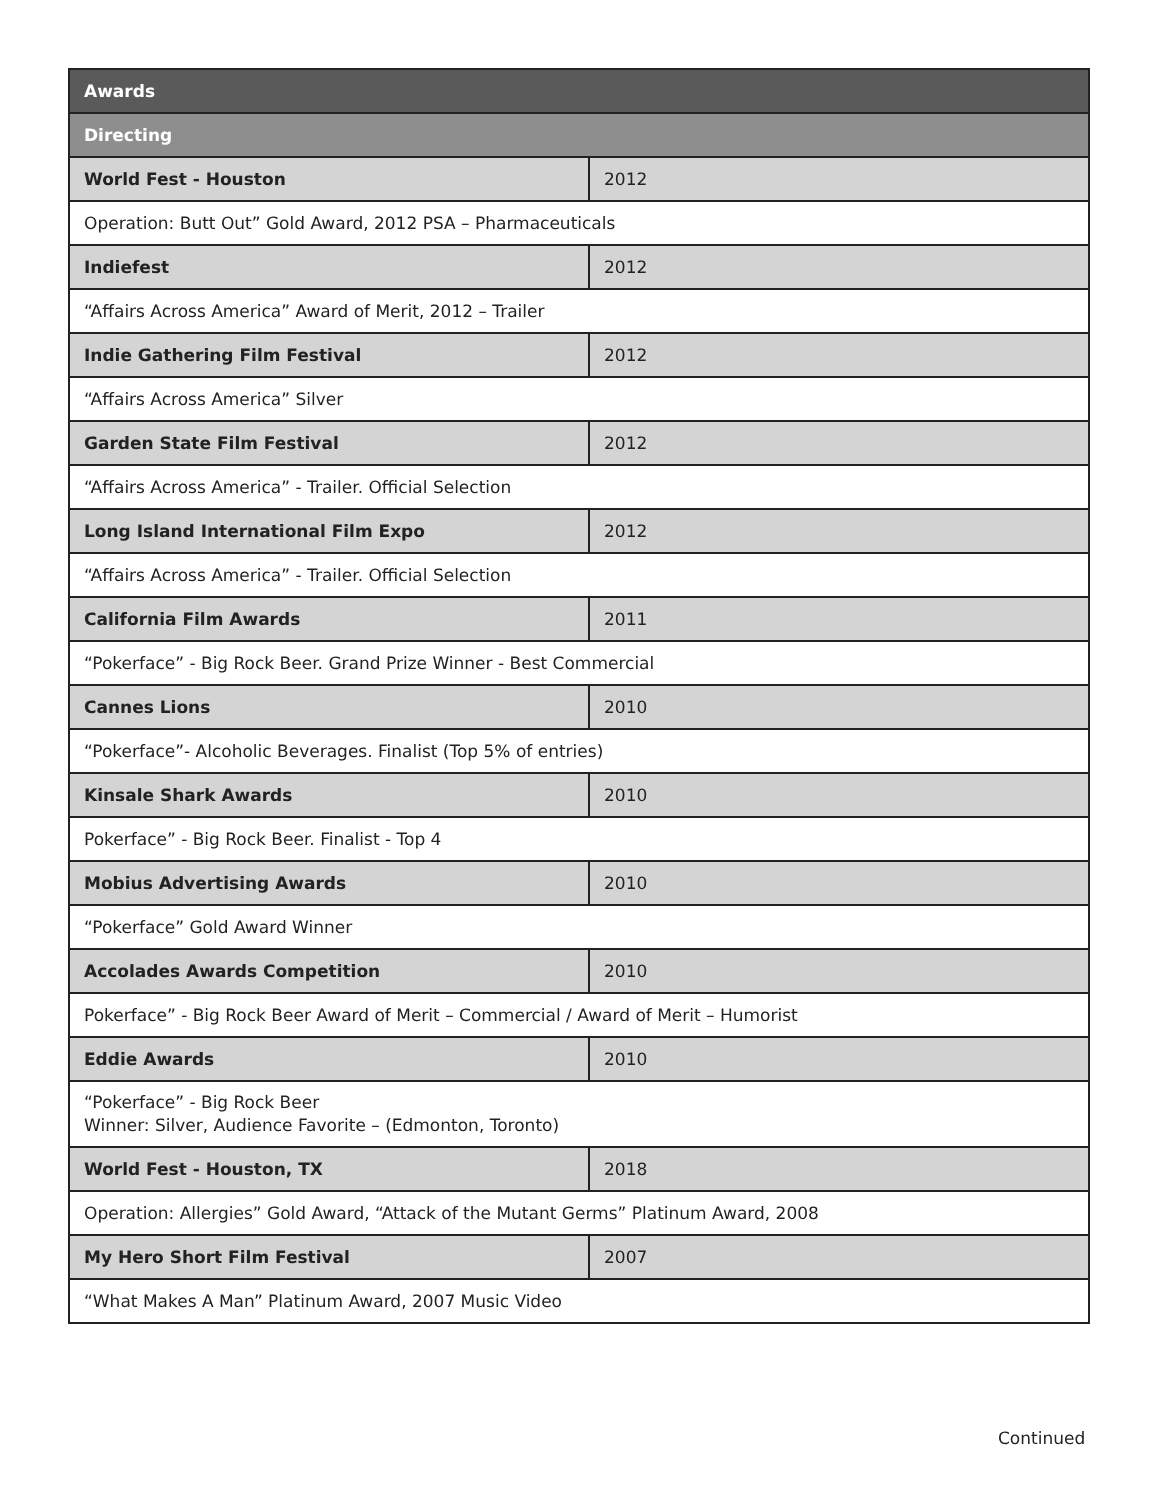| Awards | |
| --- | --- |
| Directing | |
| World Fest - Houston | 2012 |
| Operation: Butt Out” Gold Award, 2012 PSA – Pharmaceuticals | |
| Indiefest | 2012 |
| “Affairs Across America” Award of Merit, 2012 – Trailer | |
| Indie Gathering Film Festival | 2012 |
| “Affairs Across America” Silver | |
| Garden State Film Festival | 2012 |
| “Affairs Across America” - Trailer. Official Selection | |
| Long Island International Film Expo | 2012 |
| “Affairs Across America” - Trailer. Official Selection | |
| California Film Awards | 2011 |
| “Pokerface” - Big Rock Beer. Grand Prize Winner - Best Commercial | |
| Cannes Lions | 2010 |
| “Pokerface”- Alcoholic Beverages. Finalist (Top 5% of entries) | |
| Kinsale Shark Awards | 2010 |
| Pokerface” - Big Rock Beer. Finalist - Top 4 | |
| Mobius Advertising Awards | 2010 |
| “Pokerface” Gold Award Winner | |
| Accolades Awards Competition | 2010 |
| Pokerface” - Big Rock Beer Award of Merit – Commercial / Award of Merit – Humorist | |
| Eddie Awards | 2010 |
| “Pokerface” - Big Rock Beer Winner: Silver, Audience Favorite – (Edmonton, Toronto) | |
| World Fest - Houston, TX | 2018 |
| Operation: Allergies” Gold Award, “Attack of the Mutant Germs” Platinum Award, 2008 | |
| My Hero Short Film Festival | 2007 |
| “What Makes A Man” Platinum Award, 2007 Music Video | |
Continued